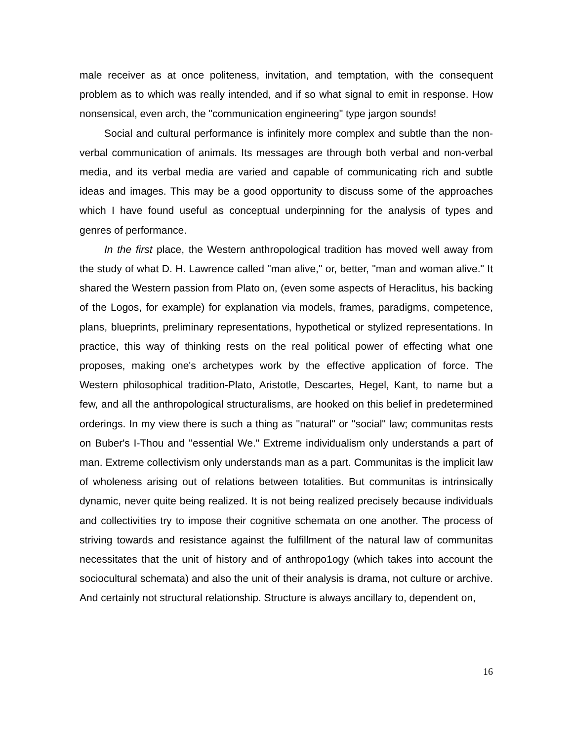male receiver as at once politeness, invitation, and temptation, with the consequent problem as to which was really intended, and if so what signal to emit in response. How nonsensical, even arch, the "communication engineering" type jargon sounds!
Social and cultural performance is infinitely more complex and subtle than the non-verbal communication of animals. Its messages are through both verbal and non-verbal media, and its verbal media are varied and capable of communicating rich and subtle ideas and images. This may be a good opportunity to discuss some of the approaches which I have found useful as conceptual underpinning for the analysis of types and genres of performance.
In the first place, the Western anthropological tradition has moved well away from the study of what D. H. Lawrence called "man alive," or, better, "man and woman alive." It shared the Western passion from Plato on, (even some aspects of Heraclitus, his backing of the Logos, for example) for explanation via models, frames, paradigms, competence, plans, blueprints, preliminary representations, hypothetical or stylized representations. In practice, this way of thinking rests on the real political power of effecting what one proposes, making one's archetypes work by the effective application of force. The Western philosophical tradition-Plato, Aristotle, Descartes, Hegel, Kant, to name but a few, and all the anthropological structuralisms, are hooked on this belief in predetermined orderings. In my view there is such a thing as ''natural" or ''social" law; communitas rests on Buber's I-Thou and ''essential We." Extreme individualism only understands a part of man. Extreme collectivism only understands man as a part. Communitas is the implicit law of wholeness arising out of relations between totalities. But communitas is intrinsically dynamic, never quite being realized. It is not being realized precisely because individuals and collectivities try to impose their cognitive schemata on one another. The process of striving towards and resistance against the fulfillment of the natural law of communitas necessitates that the unit of history and of anthropo1ogy (which takes into account the sociocultural schemata) and also the unit of their analysis is drama, not culture or archive. And certainly not structural relationship. Structure is always ancillary to, dependent on,
16